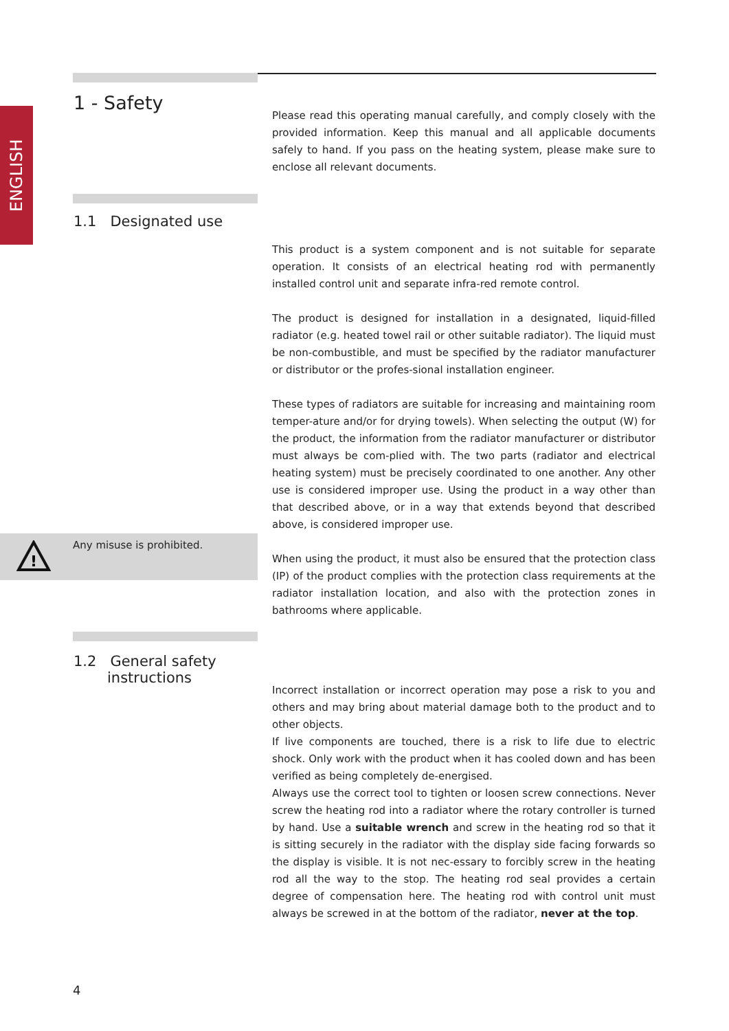ENGLISH
1 - Safety
Please read this operating manual carefully, and comply closely with the provided information. Keep this manual and all applicable documents safely to hand. If you pass on the heating system, please make sure to enclose all relevant documents.
1.1 Designated use
This product is a system component and is not suitable for separate operation. It consists of an electrical heating rod with permanently installed control unit and separate infra-red remote control.
The product is designed for installation in a designated, liquid-filled radiator (e.g. heated towel rail or other suitable radiator). The liquid must be non-combustible, and must be specified by the radiator manufacturer or distributor or the profes-sional installation engineer.
These types of radiators are suitable for increasing and maintaining room temper-ature and/or for drying towels). When selecting the output (W) for the product, the information from the radiator manufacturer or distributor must always be com-plied with. The two parts (radiator and electrical heating system) must be precisely coordinated to one another. Any other use is considered improper use. Using the product in a way other than that described above, or in a way that extends beyond that described above, is considered improper use.
When using the product, it must also be ensured that the protection class (IP) of the product complies with the protection class requirements at the radiator installation location, and also with the protection zones in bathrooms where applicable.
!
Any misuse is prohibited.
1.2 General safety
instructions
Incorrect installation or incorrect operation may pose a risk to you and others and may bring about material damage both to the product and to other objects.
If live components are touched, there is a risk to life due to electric shock. Only work with the product when it has cooled down and has been verified as being completely de-energised.
Always use the correct tool to tighten or loosen screw connections. Never screw the heating rod into a radiator where the rotary controller is turned by hand. Use a suitable wrench and screw in the heating rod so that it is sitting securely in the radiator with the display side facing forwards so the display is visible. It is not nec-essary to forcibly screw in the heating rod all the way to the stop. The heating rod seal provides a certain degree of compensation here. The heating rod with control unit must always be screwed in at the bottom of the radiator, never at the top.
4